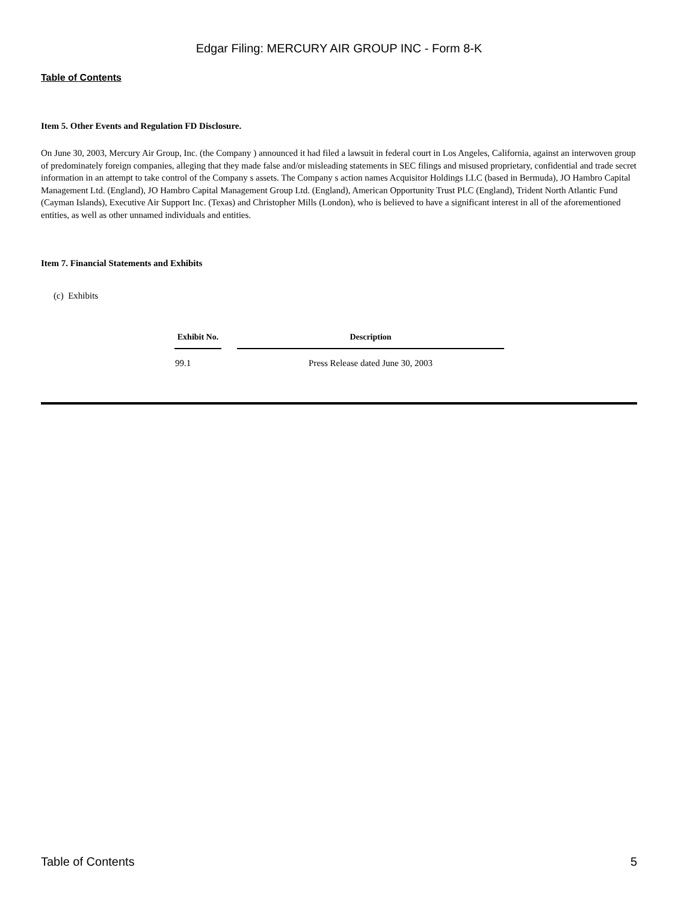Edgar Filing: MERCURY AIR GROUP INC - Form 8-K
Table of Contents
Item 5. Other Events and Regulation FD Disclosure.
On June 30, 2003, Mercury Air Group, Inc. (the Company ) announced it had filed a lawsuit in federal court in Los Angeles, California, against an interwoven group of predominately foreign companies, alleging that they made false and/or misleading statements in SEC filings and misused proprietary, confidential and trade secret information in an attempt to take control of the Company s assets. The Company s action names Acquisitor Holdings LLC (based in Bermuda), JO Hambro Capital Management Ltd. (England), JO Hambro Capital Management Group Ltd. (England), American Opportunity Trust PLC (England), Trident North Atlantic Fund (Cayman Islands), Executive Air Support Inc. (Texas) and Christopher Mills (London), who is believed to have a significant interest in all of the aforementioned entities, as well as other unnamed individuals and entities.
Item 7. Financial Statements and Exhibits
(c) Exhibits
| Exhibit No. | | Description |
| --- | --- | --- |
| 99.1 | | Press Release dated June 30, 2003 |
Table of Contents 5